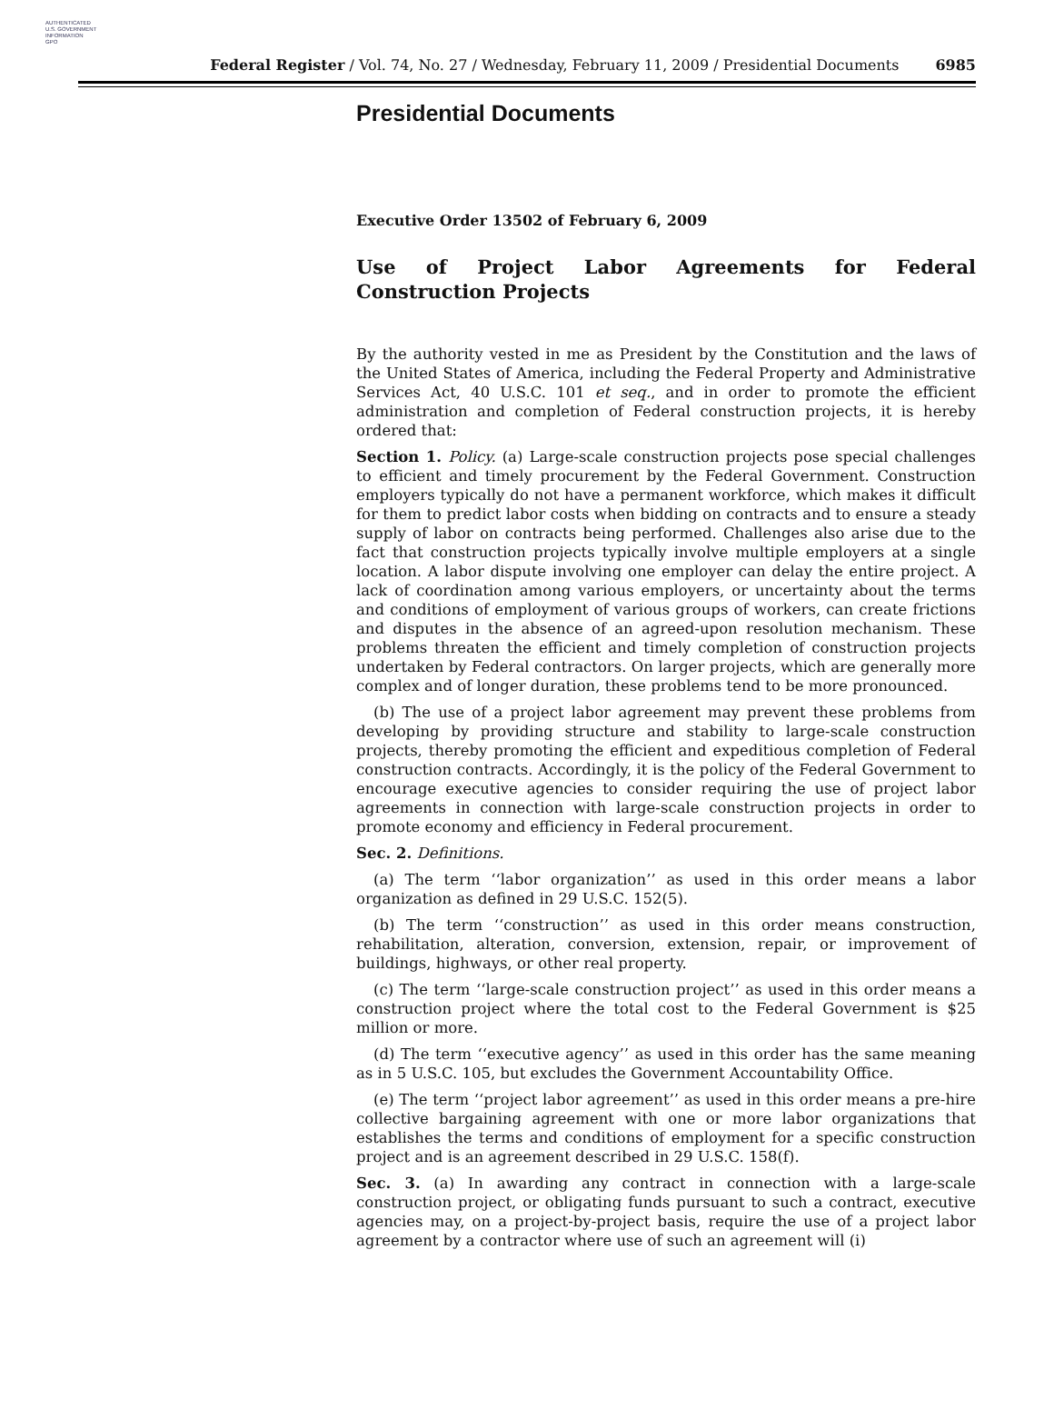AUTHENTICATED
U.S. GOVERNMENT
INFORMATION
GPO
Federal Register / Vol. 74, No. 27 / Wednesday, February 11, 2009 / Presidential Documents 6985
Presidential Documents
Executive Order 13502 of February 6, 2009
Use of Project Labor Agreements for Federal Construction Projects
By the authority vested in me as President by the Constitution and the laws of the United States of America, including the Federal Property and Administrative Services Act, 40 U.S.C. 101 et seq., and in order to promote the efficient administration and completion of Federal construction projects, it is hereby ordered that:
Section 1. Policy. (a) Large-scale construction projects pose special challenges to efficient and timely procurement by the Federal Government. Construction employers typically do not have a permanent workforce, which makes it difficult for them to predict labor costs when bidding on contracts and to ensure a steady supply of labor on contracts being performed. Challenges also arise due to the fact that construction projects typically involve multiple employers at a single location. A labor dispute involving one employer can delay the entire project. A lack of coordination among various employers, or uncertainty about the terms and conditions of employment of various groups of workers, can create frictions and disputes in the absence of an agreed-upon resolution mechanism. These problems threaten the efficient and timely completion of construction projects undertaken by Federal contractors. On larger projects, which are generally more complex and of longer duration, these problems tend to be more pronounced.
(b) The use of a project labor agreement may prevent these problems from developing by providing structure and stability to large-scale construction projects, thereby promoting the efficient and expeditious completion of Federal construction contracts. Accordingly, it is the policy of the Federal Government to encourage executive agencies to consider requiring the use of project labor agreements in connection with large-scale construction projects in order to promote economy and efficiency in Federal procurement.
Sec. 2. Definitions.
(a) The term ‘‘labor organization’’ as used in this order means a labor organization as defined in 29 U.S.C. 152(5).
(b) The term ‘‘construction’’ as used in this order means construction, rehabilitation, alteration, conversion, extension, repair, or improvement of buildings, highways, or other real property.
(c) The term ‘‘large-scale construction project’’ as used in this order means a construction project where the total cost to the Federal Government is $25 million or more.
(d) The term ‘‘executive agency’’ as used in this order has the same meaning as in 5 U.S.C. 105, but excludes the Government Accountability Office.
(e) The term ‘‘project labor agreement’’ as used in this order means a pre-hire collective bargaining agreement with one or more labor organizations that establishes the terms and conditions of employment for a specific construction project and is an agreement described in 29 U.S.C. 158(f).
Sec. 3. (a) In awarding any contract in connection with a large-scale construction project, or obligating funds pursuant to such a contract, executive agencies may, on a project-by-project basis, require the use of a project labor agreement by a contractor where use of such an agreement will (i)